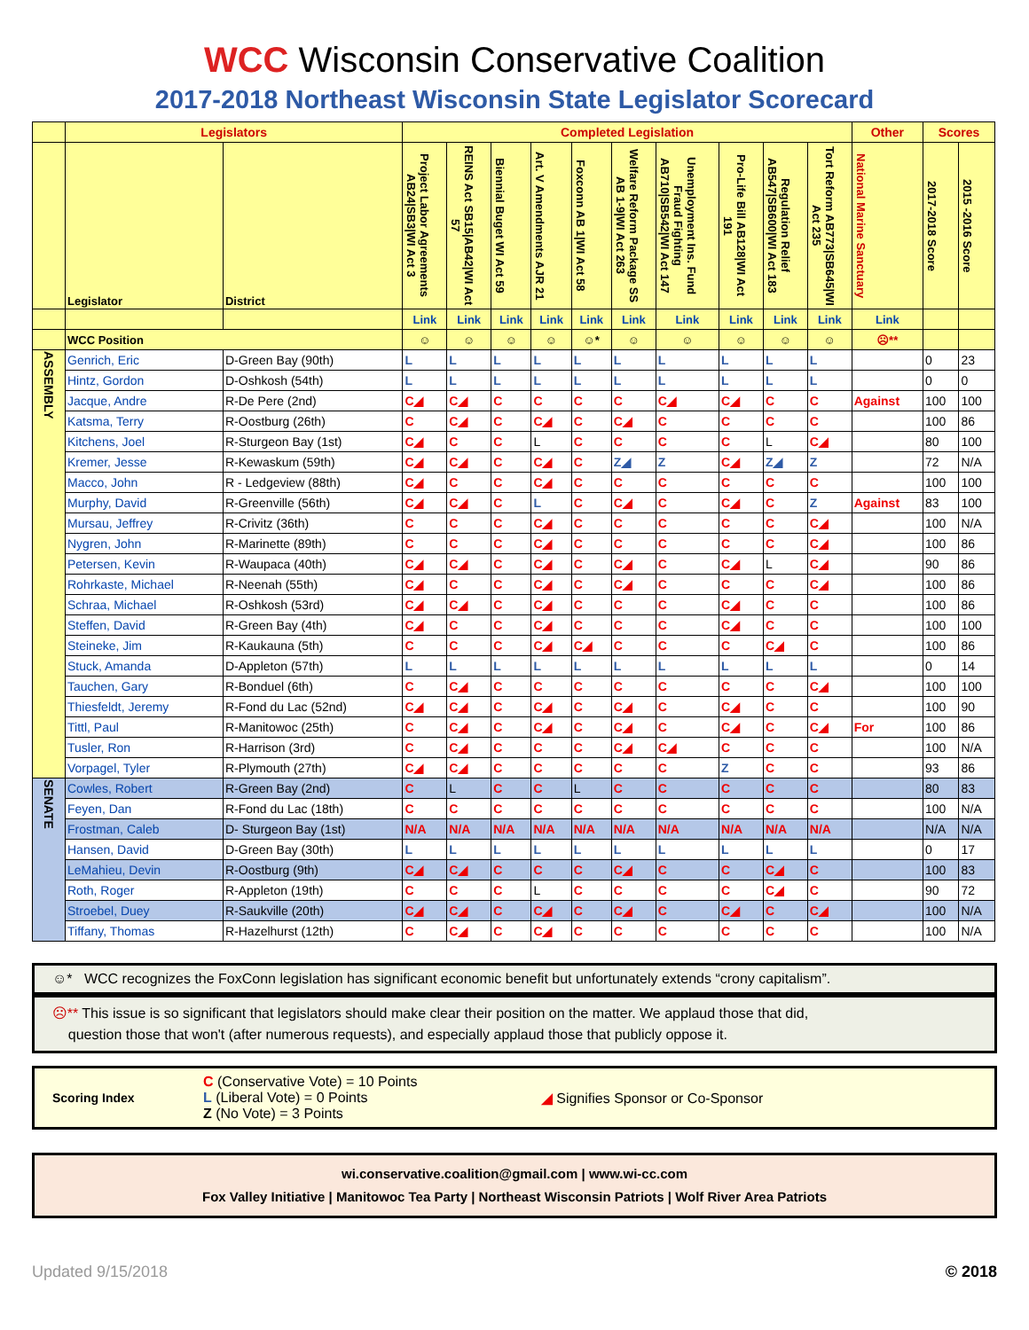WCC Wisconsin Conservative Coalition
2017-2018 Northeast Wisconsin State Legislator Scorecard
| | Legislators | | Completed Legislation | | | | | | | | | | Other | Scores | |
| | Legislator | District | Project Labor Agreements AB24/SB3/WI Act 3 | REINS Act SB15/AB42/WI Act 57 | Biennial Buget WI Act 59 | Art. V Amendments AJR 21 | Foxconn AB 1/WI Act 58 | Welfare Reform Package SS AB 1-9/WI Act 263 | Unemployment Ins. Fund Fraud Fighting AB710/SB542/WI Act 147 | Pro-Life Bill AB128/WI Act 191 | Regulation Relief AB547/SB600/WI Act 183 | Tort Reform AB773/SB645/WI Act 235 | National Marine Sanctuary | 2017-2018 Score | 2015 -2016 Score |
| | | | Link | Link | Link | Link | Link | Link | Link | Link | Link | Link | Link | | |
| | WCC Position | | ☺ | ☺ | ☺ | ☺ | ☺* | ☺ | ☺ | ☺ | ☺ | ☺ | ☹** | | |
| ASSEMBLY | Genrich, Eric | D-Green Bay (90th) | L | L | L | L | L | L | L | L | L | L | | 0 | 23 |
| | Hintz, Gordon | D-Oshkosh (54th) | L | L | L | L | L | L | L | L | L | L | | 0 | 0 |
| | Jacque, Andre | R-De Pere (2nd) | C◢ | C◢ | C | C | C | C | C◢ | C◢ | C | C | Against | 100 | 100 |
| | Katsma, Terry | R-Oostburg (26th) | C | C◢ | C | C◢ | C | C◢ | C | C | C | C | | 100 | 86 |
| | Kitchens, Joel | R-Sturgeon Bay (1st) | C◢ | C | C | L | C | C | C | C | L | C◢ | | 80 | 100 |
| | Kremer, Jesse | R-Kewaskum (59th) | C◢ | C◢ | C | C◢ | C | Z◢ | Z | C◢ | Z◢ | Z | | 72 | N/A |
| | Macco, John | R - Ledgeview (88th) | C◢ | C | C | C◢ | C | C | C | C | C | C | | 100 | 100 |
| | Murphy, David | R-Greenville (56th) | C◢ | C◢ | C | L | C | C◢ | C | C◢ | C | Z | Against | 83 | 100 |
| | Mursau, Jeffrey | R-Crivitz (36th) | C | C | C | C◢ | C | C | C | C | C | C◢ | | 100 | N/A |
| | Nygren, John | R-Marinette (89th) | C | C | C | C◢ | C | C | C | C | C | C◢ | | 100 | 86 |
| | Petersen, Kevin | R-Waupaca (40th) | C◢ | C◢ | C | C◢ | C | C◢ | C | C◢ | L | C◢ | | 90 | 86 |
| | Rohrkaste, Michael | R-Neenah (55th) | C◢ | C | C | C◢ | C | C◢ | C | C | C | C◢ | | 100 | 86 |
| | Schraa, Michael | R-Oshkosh (53rd) | C◢ | C◢ | C | C◢ | C | C | C | C◢ | C | C | | 100 | 86 |
| | Steffen, David | R-Green Bay (4th) | C◢ | C | C | C◢ | C | C | C | C◢ | C | C | | 100 | 100 |
| | Steineke, Jim | R-Kaukauna (5th) | C | C | C | C◢ | C◢ | C | C | C | C◢ | C | | 100 | 86 |
| | Stuck, Amanda | D-Appleton (57th) | L | L | L | L | L | L | L | L | L | L | | 0 | 14 |
| | Tauchen, Gary | R-Bonduel (6th) | C | C◢ | C | C | C | C | C | C | C | C◢ | | 100 | 100 |
| | Thiesfeldt, Jeremy | R-Fond du Lac (52nd) | C◢ | C◢ | C | C◢ | C | C◢ | C | C◢ | C | C | | 100 | 90 |
| | Tittl, Paul | R-Manitowoc (25th) | C | C◢ | C | C◢ | C | C◢ | C | C◢ | C | C◢ | For | 100 | 86 |
| | Tusler, Ron | R-Harrison (3rd) | C | C◢ | C | C | C | C◢ | C◢ | C | C | C | | 100 | N/A |
| | Vorpagel, Tyler | R-Plymouth (27th) | C◢ | C◢ | C | C | C | C | C | Z | C | C | | 93 | 86 |
| SENATE | Cowles, Robert | R-Green Bay (2nd) | C | L | C | C | L | C | C | C | C | C | | 80 | 83 |
| | Feyen, Dan | R-Fond du Lac (18th) | C | C | C | C | C | C | C | C | C | C | | 100 | N/A |
| | Frostman, Caleb | D- Sturgeon Bay (1st) | N/A | N/A | N/A | N/A | N/A | N/A | N/A | N/A | N/A | N/A | | N/A | N/A |
| | Hansen, David | D-Green Bay (30th) | L | L | L | L | L | L | L | L | L | L | | 0 | 17 |
| | LeMahieu, Devin | R-Oostburg (9th) | C◢ | C◢ | C | C | C | C◢ | C | C | C◢ | C | | 100 | 83 |
| | Roth, Roger | R-Appleton (19th) | C | C | C | L | C | C | C | C | C◢ | C | | 90 | 72 |
| | Stroebel, Duey | R-Saukville (20th) | C◢ | C◢ | C | C◢ | C | C◢ | C | C◢ | C | C◢ | | 100 | N/A |
| | Tiffany, Thomas | R-Hazelhurst (12th) | C | C◢ | C | C◢ | C | C | C | C | C | C | | 100 | N/A |
☺* WCC recognizes the FoxConn legislation has significant economic benefit but unfortunately extends “crony capitalism”.
☹** This issue is so significant that legislators should make clear their position on the matter. We applaud those that did,
question those that won't (after numerous requests), and especially applaud those that publicly oppose it.
Scoring Index
C (Conservative Vote) = 10 Points
L (Liberal Vote) = 0 Points
Z (No Vote) = 3 Points
◢ Signifies Sponsor or Co-Sponsor
wi.conservative.coalition@gmail.com | www.wi-cc.com
Fox Valley Initiative | Manitowoc Tea Party | Northeast Wisconsin Patriots | Wolf River Area Patriots
Updated 9/15/2018 © 2018